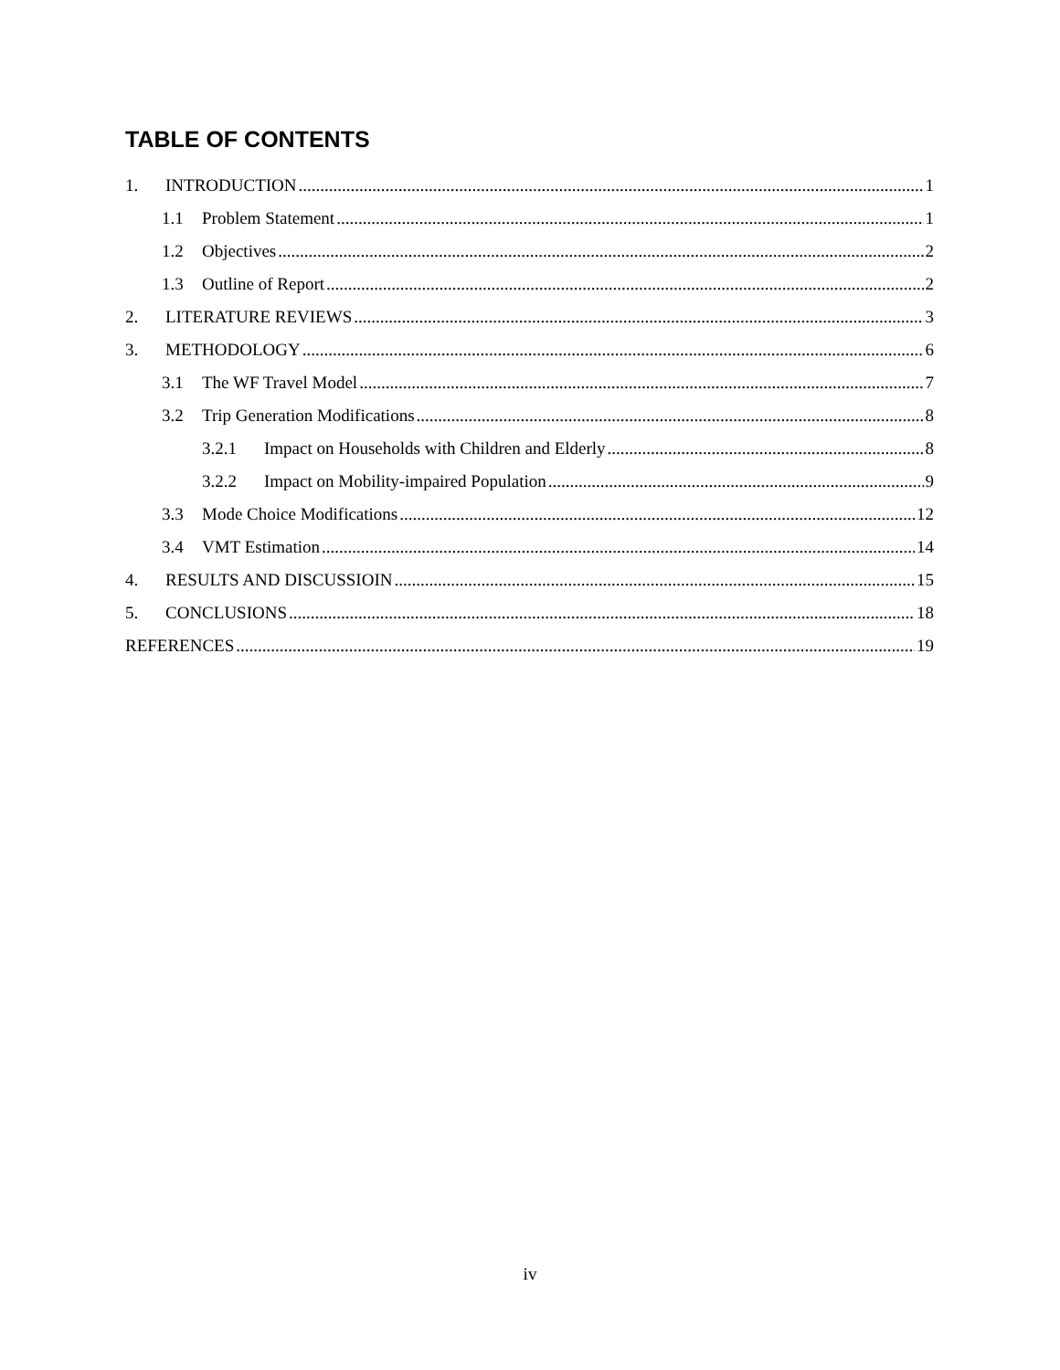TABLE OF CONTENTS
1. INTRODUCTION 1
1.1 Problem Statement 1
1.2 Objectives 2
1.3 Outline of Report 2
2. LITERATURE REVIEWS 3
3. METHODOLOGY 6
3.1 The WF Travel Model 7
3.2 Trip Generation Modifications 8
3.2.1 Impact on Households with Children and Elderly 8
3.2.2 Impact on Mobility-impaired Population 9
3.3 Mode Choice Modifications 12
3.4 VMT Estimation 14
4. RESULTS AND DISCUSSIOIN 15
5. CONCLUSIONS 18
REFERENCES 19
iv